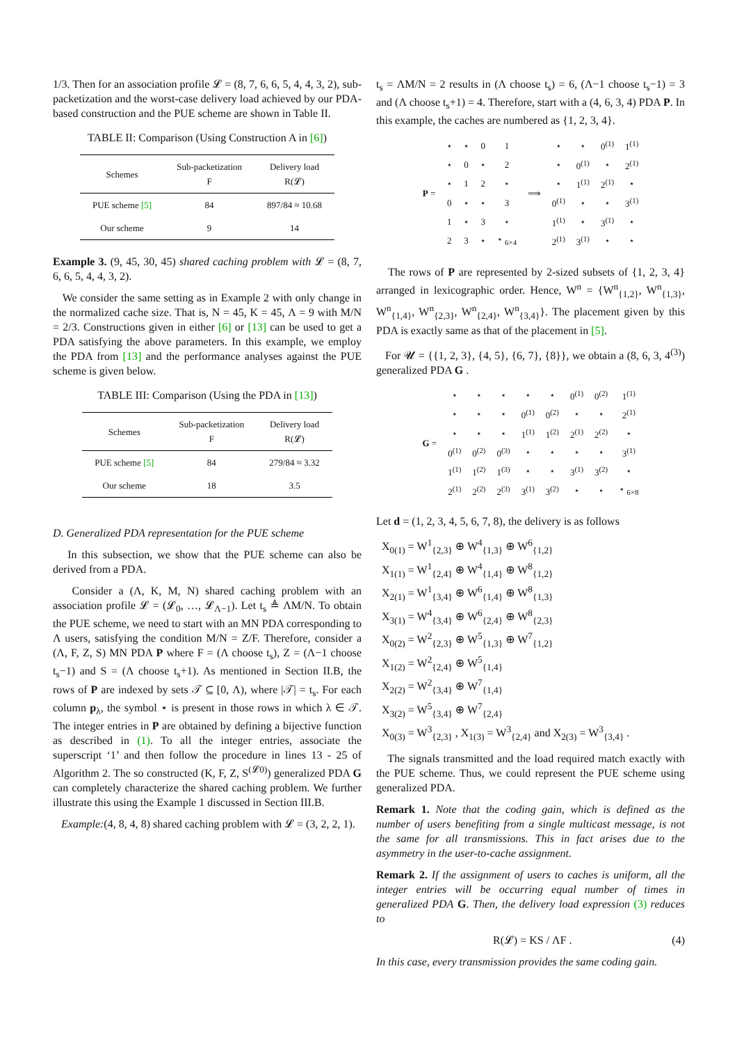1/3. Then for an association profile 𝓛 = (8, 7, 6, 6, 5, 4, 4, 3, 2), sub-packetization and the worst-case delivery load achieved by our PDA-based construction and the PUE scheme are shown in Table II.
TABLE II: Comparison (Using Construction A in [6])
| Schemes | Sub-packetization F | Delivery load R(𝓛) |
| --- | --- | --- |
| PUE scheme [5] | 84 | 897/84 ≈ 10.68 |
| Our scheme | 9 | 14 |
Example 3. (9, 45, 30, 45) shared caching problem with 𝓛 = (8, 7, 6, 6, 5, 4, 4, 3, 2).
We consider the same setting as in Example 2 with only change in the normalized cache size. That is, N = 45, K = 45, Λ = 9 with M/N = 2/3. Constructions given in either [6] or [13] can be used to get a PDA satisfying the above parameters. In this example, we employ the PDA from [13] and the performance analyses against the PUE scheme is given below.
TABLE III: Comparison (Using the PDA in [13])
| Schemes | Sub-packetization F | Delivery load R(𝓛) |
| --- | --- | --- |
| PUE scheme [5] | 84 | 279/84 ≈ 3.32 |
| Our scheme | 18 | 3.5 |
D. Generalized PDA representation for the PUE scheme
In this subsection, we show that the PUE scheme can also be derived from a PDA.
Consider a (Λ, K, M, N) shared caching problem with an association profile 𝓛 = (𝓛<sub>0</sub>, …, 𝓛<sub>Λ−1</sub>). Let t<sub>s</sub> ≜ ΛM/N. To obtain the PUE scheme, we need to start with an MN PDA corresponding to Λ users, satisfying the condition M/N = Z/F. Therefore, consider a (Λ, F, Z, S) MN PDA P where F = (Λ choose t<sub>s</sub>), Z = (Λ−1 choose t<sub>s</sub>−1) and S = (Λ choose t<sub>s</sub>+1). As mentioned in Section II.B, the rows of P are indexed by sets 𝒯 ⊆ [0, Λ), where |𝒯| = t<sub>s</sub>. For each column p<sub>λ</sub>, the symbol ⋆ is present in those rows in which λ ∈ 𝒯. The integer entries in P are obtained by defining a bijective function as described in (1). To all the integer entries, associate the superscript ‘1’ and then follow the procedure in lines 13 - 25 of Algorithm 2. The so constructed (K, F, Z, S<sup>(𝓛0)</sup>) generalized PDA G can completely characterize the shared caching problem. We further illustrate this using the Example 1 discussed in Section III.B.
Example:(4, 8, 4, 8) shared caching problem with 𝓛 = (3, 2, 2, 1).
t<sub>s</sub> = ΛM/N = 2 results in (Λ choose t<sub>s</sub>) = 6, (Λ−1 choose t<sub>s</sub>−1) = 3 and (Λ choose t<sub>s</sub>+1) = 4. Therefore, start with a (4, 6, 3, 4) PDA P. In this example, the caches are numbered as {1, 2, 3, 4}.
| P = | ⋆ | ⋆ | 0 | 1 | ⟹ | ⋆ | ⋆ | 0<sup>(1)</sup> | 1<sup>(1)</sup> |
| | ⋆ | 0 | ⋆ | 2 | | ⋆ | 0<sup>(1)</sup> | ⋆ | 2<sup>(1)</sup> |
| | ⋆ | 1 | 2 | ⋆ | | ⋆ | 1<sup>(1)</sup> | 2<sup>(1)</sup> | ⋆ |
| | 0 | ⋆ | ⋆ | 3 | | 0<sup>(1)</sup> | ⋆ | ⋆ | 3<sup>(1)</sup> |
| | 1 | ⋆ | 3 | ⋆ | | 1<sup>(1)</sup> | ⋆ | 3<sup>(1)</sup> | ⋆ |
| | 2 | 3 | ⋆ | ⋆ <sub>6×4</sub> | | 2<sup>(1)</sup> | 3<sup>(1)</sup> | ⋆ | ⋆ |
The rows of P are represented by 2-sized subsets of {1, 2, 3, 4} arranged in lexicographic order. Hence, W<sup>n</sup> = {W<sup>n</sup><sub>{1,2}</sub>, W<sup>n</sup><sub>{1,3}</sub>, W<sup>n</sup><sub>{1,4}</sub>, W<sup>n</sup><sub>{2,3}</sub>, W<sup>n</sup><sub>{2,4}</sub>, W<sup>n</sup><sub>{3,4}</sub>}. The placement given by this PDA is exactly same as that of the placement in [5].
For 𝓤 = {{1, 2, 3}, {4, 5}, {6, 7}, {8}}, we obtain a (8, 6, 3, 4<sup>(3)</sup>) generalized PDA G .
| G = | ⋆ | ⋆ | ⋆ | ⋆ | ⋆ | 0<sup>(1)</sup> | 0<sup>(2)</sup> | 1<sup>(1)</sup> |
| | ⋆ | ⋆ | ⋆ | 0<sup>(1)</sup> | 0<sup>(2)</sup> | ⋆ | ⋆ | 2<sup>(1)</sup> |
| | ⋆ | ⋆ | ⋆ | 1<sup>(1)</sup> | 1<sup>(2)</sup> | 2<sup>(1)</sup> | 2<sup>(2)</sup> | ⋆ |
| | 0<sup>(1)</sup> | 0<sup>(2)</sup> | 0<sup>(3)</sup> | ⋆ | ⋆ | ⋆ | ⋆ | 3<sup>(1)</sup> |
| | 1<sup>(1)</sup> | 1<sup>(2)</sup> | 1<sup>(3)</sup> | ⋆ | ⋆ | 3<sup>(1)</sup> | 3<sup>(2)</sup> | ⋆ |
| | 2<sup>(1)</sup> | 2<sup>(2)</sup> | 2<sup>(3)</sup> | 3<sup>(1)</sup> | 3<sup>(2)</sup> | ⋆ | ⋆ | ⋆ <sub>6×8</sub> |
Let d = (1, 2, 3, 4, 5, 6, 7, 8), the delivery is as follows
X<sub>0(1)</sub> = W<sup>1</sup><sub>{2,3}</sub> ⊕ W<sup>4</sup><sub>{1,3}</sub> ⊕ W<sup>6</sup><sub>{1,2}</sub>
X<sub>1(1)</sub> = W<sup>1</sup><sub>{2,4}</sub> ⊕ W<sup>4</sup><sub>{1,4}</sub> ⊕ W<sup>8</sup><sub>{1,2}</sub>
X<sub>2(1)</sub> = W<sup>1</sup><sub>{3,4}</sub> ⊕ W<sup>6</sup><sub>{1,4}</sub> ⊕ W<sup>8</sup><sub>{1,3}</sub>
X<sub>3(1)</sub> = W<sup>4</sup><sub>{3,4}</sub> ⊕ W<sup>6</sup><sub>{2,4}</sub> ⊕ W<sup>8</sup><sub>{2,3}</sub>
X<sub>0(2)</sub> = W<sup>2</sup><sub>{2,3}</sub> ⊕ W<sup>5</sup><sub>{1,3}</sub> ⊕ W<sup>7</sup><sub>{1,2}</sub>
X<sub>1(2)</sub> = W<sup>2</sup><sub>{2,4}</sub> ⊕ W<sup>5</sup><sub>{1,4}</sub>
X<sub>2(2)</sub> = W<sup>2</sup><sub>{3,4}</sub> ⊕ W<sup>7</sup><sub>{1,4}</sub>
X<sub>3(2)</sub> = W<sup>5</sup><sub>{3,4}</sub> ⊕ W<sup>7</sup><sub>{2,4}</sub>
X<sub>0(3)</sub> = W<sup>3</sup><sub>{2,3}</sub> , X<sub>1(3)</sub> = W<sup>3</sup><sub>{2,4}</sub> and X<sub>2(3)</sub> = W<sup>3</sup><sub>{3,4}</sub> .
The signals transmitted and the load required match exactly with the PUE scheme. Thus, we could represent the PUE scheme using generalized PDA.
Remark 1. Note that the coding gain, which is defined as the number of users benefiting from a single multicast message, is not the same for all transmissions. This in fact arises due to the asymmetry in the user-to-cache assignment.
Remark 2. If the assignment of users to caches is uniform, all the integer entries will be occurring equal number of times in generalized PDA G. Then, the delivery load expression (3) reduces to
R(𝓛) = KS / ΛF . (4)
In this case, every transmission provides the same coding gain.